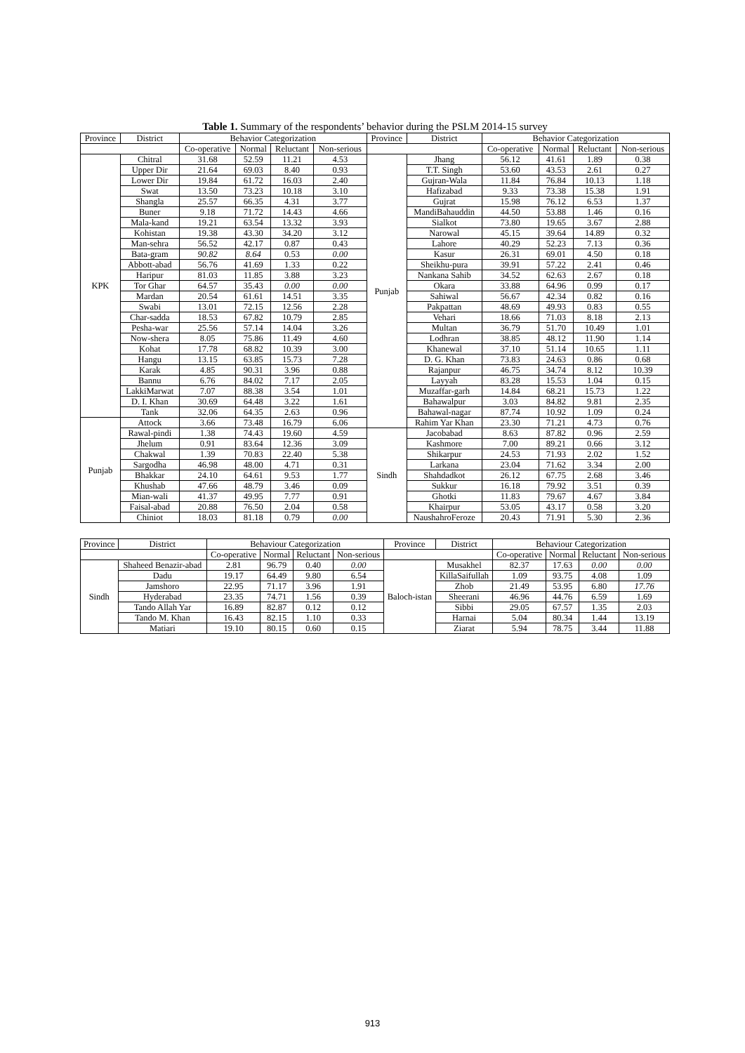Table 1. Summary of the respondents’ behavior during the PSLM 2014-15 survey
| Province | District | Behavior Categorization | | | | Province | District | Behavior Categorization | | | |
| --- | --- | --- | --- | --- | --- | --- | --- | --- | --- | --- | --- |
| | | Co-operative | Normal | Reluctant | Non-serious | | | Co-operative | Normal | Reluctant | Non-serious |
| KPK | Chitral | 31.68 | 52.59 | 11.21 | 4.53 | Punjab | Jhang | 56.12 | 41.61 | 1.89 | 0.38 |
| | Upper Dir | 21.64 | 69.03 | 8.40 | 0.93 | | T.T. Singh | 53.60 | 43.53 | 2.61 | 0.27 |
| | Lower Dir | 19.84 | 61.72 | 16.03 | 2.40 | | Gujran-Wala | 11.84 | 76.84 | 10.13 | 1.18 |
| | Swat | 13.50 | 73.23 | 10.18 | 3.10 | | Hafizabad | 9.33 | 73.38 | 15.38 | 1.91 |
| | Shangla | 25.57 | 66.35 | 4.31 | 3.77 | | Gujrat | 15.98 | 76.12 | 6.53 | 1.37 |
| | Buner | 9.18 | 71.72 | 14.43 | 4.66 | | MandiBahauddin | 44.50 | 53.88 | 1.46 | 0.16 |
| | Mala-kand | 19.21 | 63.54 | 13.32 | 3.93 | | Sialkot | 73.80 | 19.65 | 3.67 | 2.88 |
| | Kohistan | 19.38 | 43.30 | 34.20 | 3.12 | | Narowal | 45.15 | 39.64 | 14.89 | 0.32 |
| | Man-sehra | 56.52 | 42.17 | 0.87 | 0.43 | | Lahore | 40.29 | 52.23 | 7.13 | 0.36 |
| | Bata-gram | 90.82 | 8.64 | 0.53 | 0.00 | | Kasur | 26.31 | 69.01 | 4.50 | 0.18 |
| | Abbott-abad | 56.76 | 41.69 | 1.33 | 0.22 | | Sheikhu-pura | 39.91 | 57.22 | 2.41 | 0.46 |
| | Haripur | 81.03 | 11.85 | 3.88 | 3.23 | | Nankana Sahib | 34.52 | 62.63 | 2.67 | 0.18 |
| | Tor Ghar | 64.57 | 35.43 | 0.00 | 0.00 | | Okara | 33.88 | 64.96 | 0.99 | 0.17 |
| | Mardan | 20.54 | 61.61 | 14.51 | 3.35 | | Sahiwal | 56.67 | 42.34 | 0.82 | 0.16 |
| | Swabi | 13.01 | 72.15 | 12.56 | 2.28 | | Pakpattan | 48.69 | 49.93 | 0.83 | 0.55 |
| | Char-sadda | 18.53 | 67.82 | 10.79 | 2.85 | | Vehari | 18.66 | 71.03 | 8.18 | 2.13 |
| | Pesha-war | 25.56 | 57.14 | 14.04 | 3.26 | | Multan | 36.79 | 51.70 | 10.49 | 1.01 |
| | Now-shera | 8.05 | 75.86 | 11.49 | 4.60 | | Lodhran | 38.85 | 48.12 | 11.90 | 1.14 |
| | Kohat | 17.78 | 68.82 | 10.39 | 3.00 | | Khanewal | 37.10 | 51.14 | 10.65 | 1.11 |
| | Hangu | 13.15 | 63.85 | 15.73 | 7.28 | | D. G. Khan | 73.83 | 24.63 | 0.86 | 0.68 |
| | Karak | 4.85 | 90.31 | 3.96 | 0.88 | | Rajanpur | 46.75 | 34.74 | 8.12 | 10.39 |
| | Bannu | 6.76 | 84.02 | 7.17 | 2.05 | | Layyah | 83.28 | 15.53 | 1.04 | 0.15 |
| | LakkiMarwat | 7.07 | 88.38 | 3.54 | 1.01 | | Muzaffar-garh | 14.84 | 68.21 | 15.73 | 1.22 |
| | D. I. Khan | 30.69 | 64.48 | 3.22 | 1.61 | | Bahawalpur | 3.03 | 84.82 | 9.81 | 2.35 |
| | Tank | 32.06 | 64.35 | 2.63 | 0.96 | | Bahawal-nagar | 87.74 | 10.92 | 1.09 | 0.24 |
| Punjab | Attock | 3.66 | 73.48 | 16.79 | 6.06 | | Rahim Yar Khan | 23.30 | 71.21 | 4.73 | 0.76 |
| | Rawal-pindi | 1.38 | 74.43 | 19.60 | 4.59 | Sindh | Jacobabad | 8.63 | 87.82 | 0.96 | 2.59 |
| | Jhelum | 0.91 | 83.64 | 12.36 | 3.09 | | Kashmore | 7.00 | 89.21 | 0.66 | 3.12 |
| | Chakwal | 1.39 | 70.83 | 22.40 | 5.38 | | Shikarpur | 24.53 | 71.93 | 2.02 | 1.52 |
| | Sargodha | 46.98 | 48.00 | 4.71 | 0.31 | | Larkana | 23.04 | 71.62 | 3.34 | 2.00 |
| | Bhakkar | 24.10 | 64.61 | 9.53 | 1.77 | | Shahdadkot | 26.12 | 67.75 | 2.68 | 3.46 |
| | Khushab | 47.66 | 48.79 | 3.46 | 0.09 | | Sukkur | 16.18 | 79.92 | 3.51 | 0.39 |
| | Mian-wali | 41.37 | 49.95 | 7.77 | 0.91 | | Ghotki | 11.83 | 79.67 | 4.67 | 3.84 |
| | Faisal-abad | 20.88 | 76.50 | 2.04 | 0.58 | | Khairpur | 53.05 | 43.17 | 0.58 | 3.20 |
| | Chiniot | 18.03 | 81.18 | 0.79 | 0.00 | | NaushahroFeroze | 20.43 | 71.91 | 5.30 | 2.36 |
| Province | District | Behaviour Categorization | | | | Province | District | Behaviour Categorization | | | |
| --- | --- | --- | --- | --- | --- | --- | --- | --- | --- | --- | --- |
| | | Co-operative | Normal | Reluctant | Non-serious | | | Co-operative | Normal | Reluctant | Non-serious |
| Sindh | Shaheed Benazir-abad | 2.81 | 96.79 | 0.40 | 0.00 | Baloch-istan | Musakhel | 82.37 | 17.63 | 0.00 | 0.00 |
| | Dadu | 19.17 | 64.49 | 9.80 | 6.54 | | KillaSaifullah | 1.09 | 93.75 | 4.08 | 1.09 |
| | Jamshoro | 22.95 | 71.17 | 3.96 | 1.91 | | Zhob | 21.49 | 53.95 | 6.80 | 17.76 |
| | Hyderabad | 23.35 | 74.71 | 1.56 | 0.39 | | Sheerani | 46.96 | 44.76 | 6.59 | 1.69 |
| | Tando Allah Yar | 16.89 | 82.87 | 0.12 | 0.12 | | Sibbi | 29.05 | 67.57 | 1.35 | 2.03 |
| | Tando M. Khan | 16.43 | 82.15 | 1.10 | 0.33 | | Harnai | 5.04 | 80.34 | 1.44 | 13.19 |
| | Matiari | 19.10 | 80.15 | 0.60 | 0.15 | | Ziarat | 5.94 | 78.75 | 3.44 | 11.88 |
913